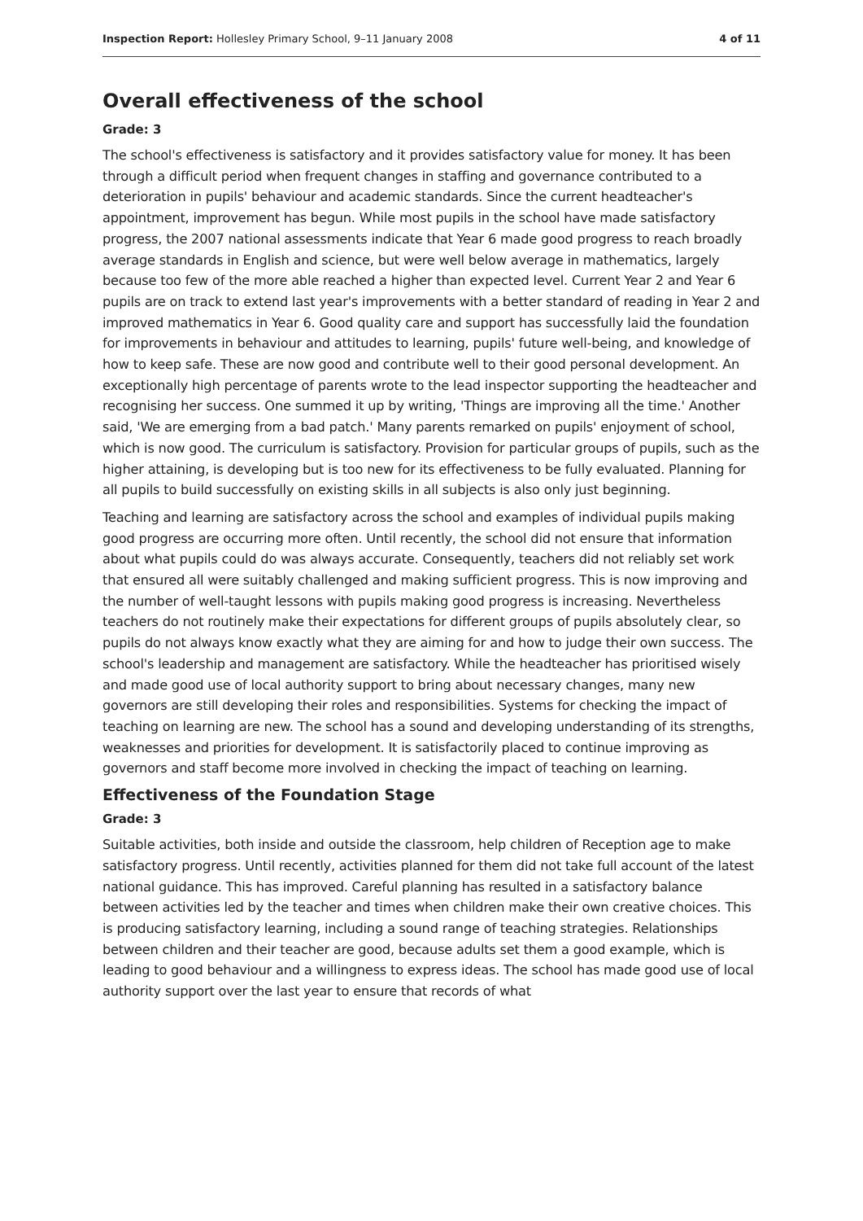Inspection Report: Hollesley Primary School, 9–11 January 2008 4 of 11
Overall effectiveness of the school
Grade: 3
The school's effectiveness is satisfactory and it provides satisfactory value for money. It has been through a difficult period when frequent changes in staffing and governance contributed to a deterioration in pupils' behaviour and academic standards. Since the current headteacher's appointment, improvement has begun. While most pupils in the school have made satisfactory progress, the 2007 national assessments indicate that Year 6 made good progress to reach broadly average standards in English and science, but were well below average in mathematics, largely because too few of the more able reached a higher than expected level. Current Year 2 and Year 6 pupils are on track to extend last year's improvements with a better standard of reading in Year 2 and improved mathematics in Year 6. Good quality care and support has successfully laid the foundation for improvements in behaviour and attitudes to learning, pupils' future well-being, and knowledge of how to keep safe. These are now good and contribute well to their good personal development. An exceptionally high percentage of parents wrote to the lead inspector supporting the headteacher and recognising her success. One summed it up by writing, 'Things are improving all the time.' Another said, 'We are emerging from a bad patch.' Many parents remarked on pupils' enjoyment of school, which is now good. The curriculum is satisfactory. Provision for particular groups of pupils, such as the higher attaining, is developing but is too new for its effectiveness to be fully evaluated. Planning for all pupils to build successfully on existing skills in all subjects is also only just beginning.
Teaching and learning are satisfactory across the school and examples of individual pupils making good progress are occurring more often. Until recently, the school did not ensure that information about what pupils could do was always accurate. Consequently, teachers did not reliably set work that ensured all were suitably challenged and making sufficient progress. This is now improving and the number of well-taught lessons with pupils making good progress is increasing. Nevertheless teachers do not routinely make their expectations for different groups of pupils absolutely clear, so pupils do not always know exactly what they are aiming for and how to judge their own success. The school's leadership and management are satisfactory. While the headteacher has prioritised wisely and made good use of local authority support to bring about necessary changes, many new governors are still developing their roles and responsibilities. Systems for checking the impact of teaching on learning are new. The school has a sound and developing understanding of its strengths, weaknesses and priorities for development. It is satisfactorily placed to continue improving as governors and staff become more involved in checking the impact of teaching on learning.
Effectiveness of the Foundation Stage
Grade: 3
Suitable activities, both inside and outside the classroom, help children of Reception age to make satisfactory progress. Until recently, activities planned for them did not take full account of the latest national guidance. This has improved. Careful planning has resulted in a satisfactory balance between activities led by the teacher and times when children make their own creative choices. This is producing satisfactory learning, including a sound range of teaching strategies. Relationships between children and their teacher are good, because adults set them a good example, which is leading to good behaviour and a willingness to express ideas. The school has made good use of local authority support over the last year to ensure that records of what